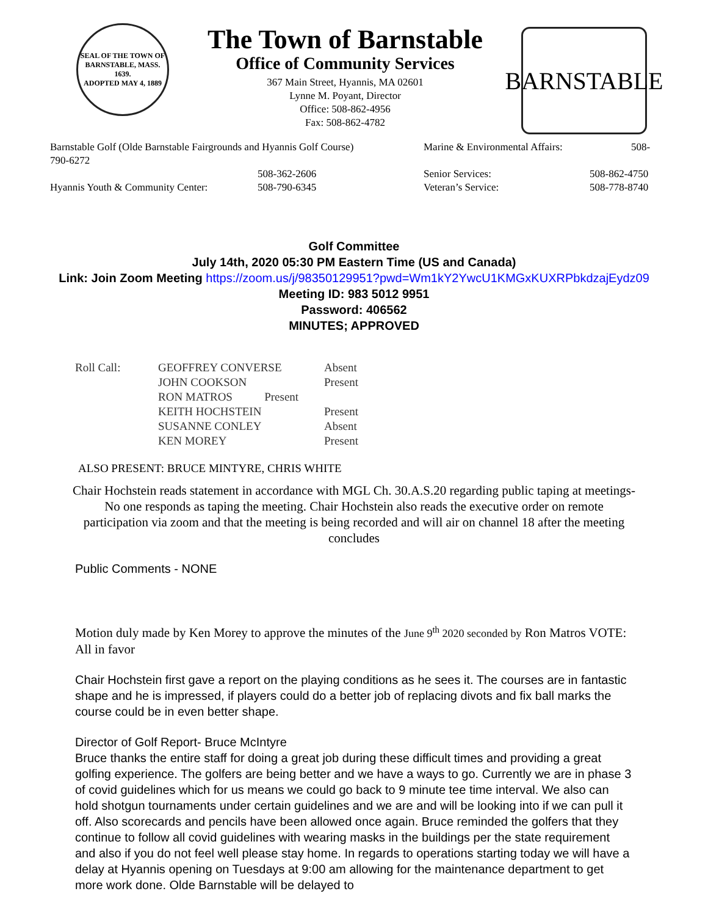SEAL OF THE TOWN OF
BARNSTABLE, MASS.
1639.
ADOPTED MAY 4, 1889
The Town of Barnstable
Office of Community Services
367 Main Street, Hyannis, MA 02601
Lynne M. Poyant, Director
Office: 508-862-4956
Fax: 508-862-4782
BARNSTABLE
Barnstable Golf (Olde Barnstable Fairgrounds and Hyannis Golf Course)
790-6272
Marine & Environmental Affairs: 508-
508-362-2606 Senior Services: 508-862-4750
Hyannis Youth & Community Center: 508-790-6345 Veteran’s Service: 508-778-8740
Golf Committee
July 14th, 2020 05:30 PM Eastern Time (US and Canada)
Link: Join Zoom Meeting https://zoom.us/j/98350129951?pwd=Wm1kY2YwcU1KMGxKUXRPbkdzajEydz09
Meeting ID: 983 5012 9951
Password: 406562
MINUTES; APPROVED
| Roll Call: | GEOFFREY CONVERSE | Absent |
| | JOHN COOKSON | Present |
| | RON MATROS Present | |
| | KEITH HOCHSTEIN | Present |
| | SUSANNE CONLEY | Absent |
| | KEN MOREY | Present |
ALSO PRESENT: BRUCE MINTYRE, CHRIS WHITE
Chair Hochstein reads statement in accordance with MGL Ch. 30.A.S.20 regarding public taping at meetings- No one responds as taping the meeting. Chair Hochstein also reads the executive order on remote participation via zoom and that the meeting is being recorded and will air on channel 18 after the meeting concludes
Public Comments - NONE
Motion duly made by Ken Morey to approve the minutes of the June 9<sup>th</sup> 2020 seconded by Ron Matros VOTE: All in favor
Chair Hochstein first gave a report on the playing conditions as he sees it. The courses are in fantastic shape and he is impressed, if players could do a better job of replacing divots and fix ball marks the course could be in even better shape.
Director of Golf Report- Bruce McIntyre
Bruce thanks the entire staff for doing a great job during these difficult times and providing a great golfing experience. The golfers are being better and we have a ways to go. Currently we are in phase 3 of covid guidelines which for us means we could go back to 9 minute tee time interval. We also can hold shotgun tournaments under certain guidelines and we are and will be looking into if we can pull it off. Also scorecards and pencils have been allowed once again. Bruce reminded the golfers that they continue to follow all covid guidelines with wearing masks in the buildings per the state requirement and also if you do not feel well please stay home. In regards to operations starting today we will have a delay at Hyannis opening on Tuesdays at 9:00 am allowing for the maintenance department to get more work done. Olde Barnstable will be delayed to